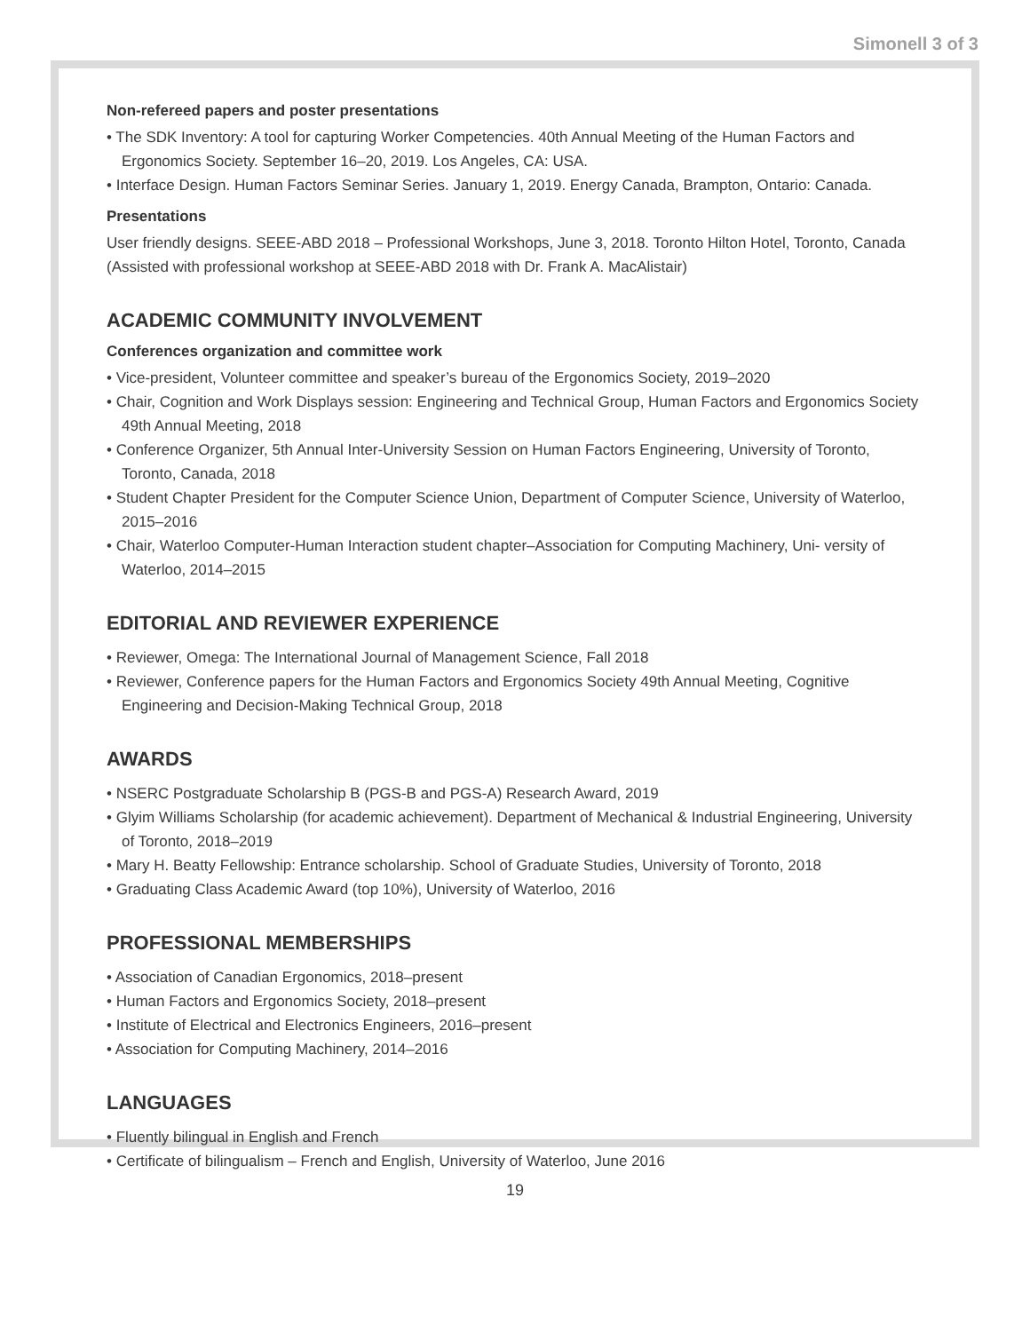Simonell 3 of 3
Non-refereed papers and poster presentations
• The SDK Inventory: A tool for capturing Worker Competencies. 40th Annual Meeting of the Human Factors and Ergonomics Society. September 16–20, 2019. Los Angeles, CA: USA.
• Interface Design. Human Factors Seminar Series. January 1, 2019. Energy Canada, Brampton, Ontario: Canada.
Presentations
User friendly designs. SEEE-ABD 2018 – Professional Workshops, June 3, 2018. Toronto Hilton Hotel, Toronto, Canada (Assisted with professional workshop at SEEE-ABD 2018 with Dr. Frank A. MacAlistair)
ACADEMIC COMMUNITY INVOLVEMENT
Conferences organization and committee work
• Vice-president, Volunteer committee and speaker’s bureau of the Ergonomics Society, 2019–2020
• Chair, Cognition and Work Displays session: Engineering and Technical Group, Human Factors and Ergonomics Society 49th Annual Meeting, 2018
• Conference Organizer, 5th Annual Inter-University Session on Human Factors Engineering, University of Toronto, Toronto, Canada, 2018
• Student Chapter President for the Computer Science Union, Department of Computer Science, University of Waterloo, 2015–2016
• Chair, Waterloo Computer-Human Interaction student chapter–Association for Computing Machinery, Uni- versity of Waterloo, 2014–2015
EDITORIAL AND REVIEWER EXPERIENCE
• Reviewer, Omega: The International Journal of Management Science, Fall 2018
• Reviewer, Conference papers for the Human Factors and Ergonomics Society 49th Annual Meeting, Cognitive Engineering and Decision-Making Technical Group, 2018
AWARDS
• NSERC Postgraduate Scholarship B (PGS-B and PGS-A) Research Award, 2019
• Glyim Williams Scholarship (for academic achievement). Department of Mechanical & Industrial Engineering, University of Toronto, 2018–2019
• Mary H. Beatty Fellowship: Entrance scholarship. School of Graduate Studies, University of Toronto, 2018
• Graduating Class Academic Award (top 10%), University of Waterloo, 2016
PROFESSIONAL MEMBERSHIPS
• Association of Canadian Ergonomics, 2018–present
• Human Factors and Ergonomics Society, 2018–present
• Institute of Electrical and Electronics Engineers, 2016–present
• Association for Computing Machinery, 2014–2016
LANGUAGES
• Fluently bilingual in English and French
• Certificate of bilingualism – French and English, University of Waterloo, June 2016
19